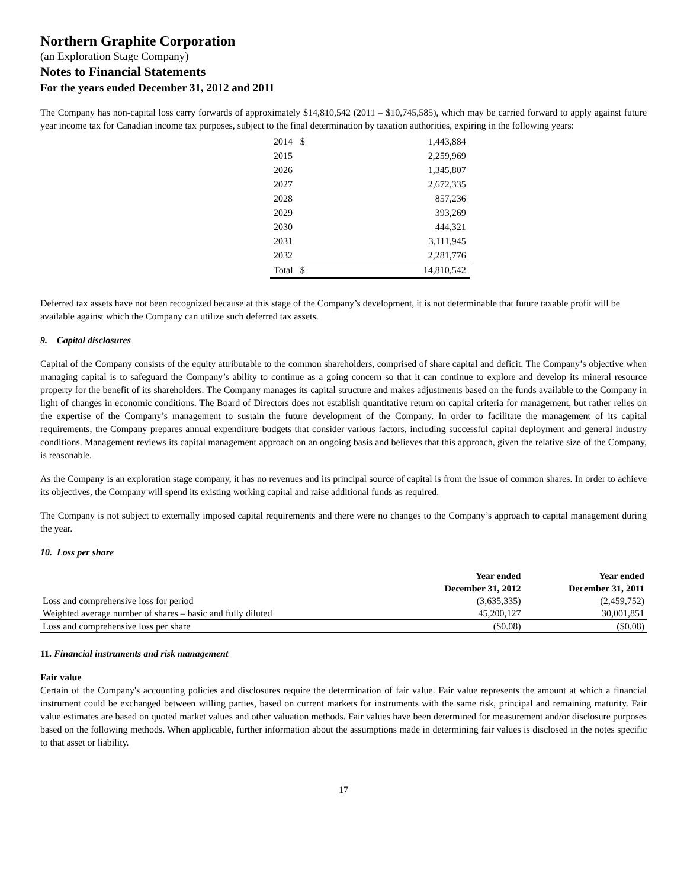Northern Graphite Corporation
(an Exploration Stage Company)
Notes to Financial Statements
For the years ended December 31, 2012 and 2011
The Company has non-capital loss carry forwards of approximately $14,810,542 (2011 – $10,745,585), which may be carried forward to apply against future year income tax for Canadian income tax purposes, subject to the final determination by taxation authorities, expiring in the following years:
| 2014 | $ | 1,443,884 |
| 2015 | | 2,259,969 |
| 2026 | | 1,345,807 |
| 2027 | | 2,672,335 |
| 2028 | | 857,236 |
| 2029 | | 393,269 |
| 2030 | | 444,321 |
| 2031 | | 3,111,945 |
| 2032 | | 2,281,776 |
| Total | $ | 14,810,542 |
Deferred tax assets have not been recognized because at this stage of the Company’s development, it is not determinable that future taxable profit will be available against which the Company can utilize such deferred tax assets.
9. Capital disclosures
Capital of the Company consists of the equity attributable to the common shareholders, comprised of share capital and deficit. The Company’s objective when managing capital is to safeguard the Company’s ability to continue as a going concern so that it can continue to explore and develop its mineral resource property for the benefit of its shareholders. The Company manages its capital structure and makes adjustments based on the funds available to the Company in light of changes in economic conditions. The Board of Directors does not establish quantitative return on capital criteria for management, but rather relies on the expertise of the Company’s management to sustain the future development of the Company. In order to facilitate the management of its capital requirements, the Company prepares annual expenditure budgets that consider various factors, including successful capital deployment and general industry conditions. Management reviews its capital management approach on an ongoing basis and believes that this approach, given the relative size of the Company, is reasonable.
As the Company is an exploration stage company, it has no revenues and its principal source of capital is from the issue of common shares. In order to achieve its objectives, the Company will spend its existing working capital and raise additional funds as required.
The Company is not subject to externally imposed capital requirements and there were no changes to the Company’s approach to capital management during the year.
10. Loss per share
| | Year ended December 31, 2012 | Year ended December 31, 2011 |
| --- | --- | --- |
| Loss and comprehensive loss for period | (3,635,335) | (2,459,752) |
| Weighted average number of shares – basic and fully diluted | 45,200,127 | 30,001,851 |
| Loss and comprehensive loss per share | ($0.08) | ($0.08) |
11. Financial instruments and risk management
Fair value
Certain of the Company's accounting policies and disclosures require the determination of fair value. Fair value represents the amount at which a financial instrument could be exchanged between willing parties, based on current markets for instruments with the same risk, principal and remaining maturity. Fair value estimates are based on quoted market values and other valuation methods. Fair values have been determined for measurement and/or disclosure purposes based on the following methods. When applicable, further information about the assumptions made in determining fair values is disclosed in the notes specific to that asset or liability.
17